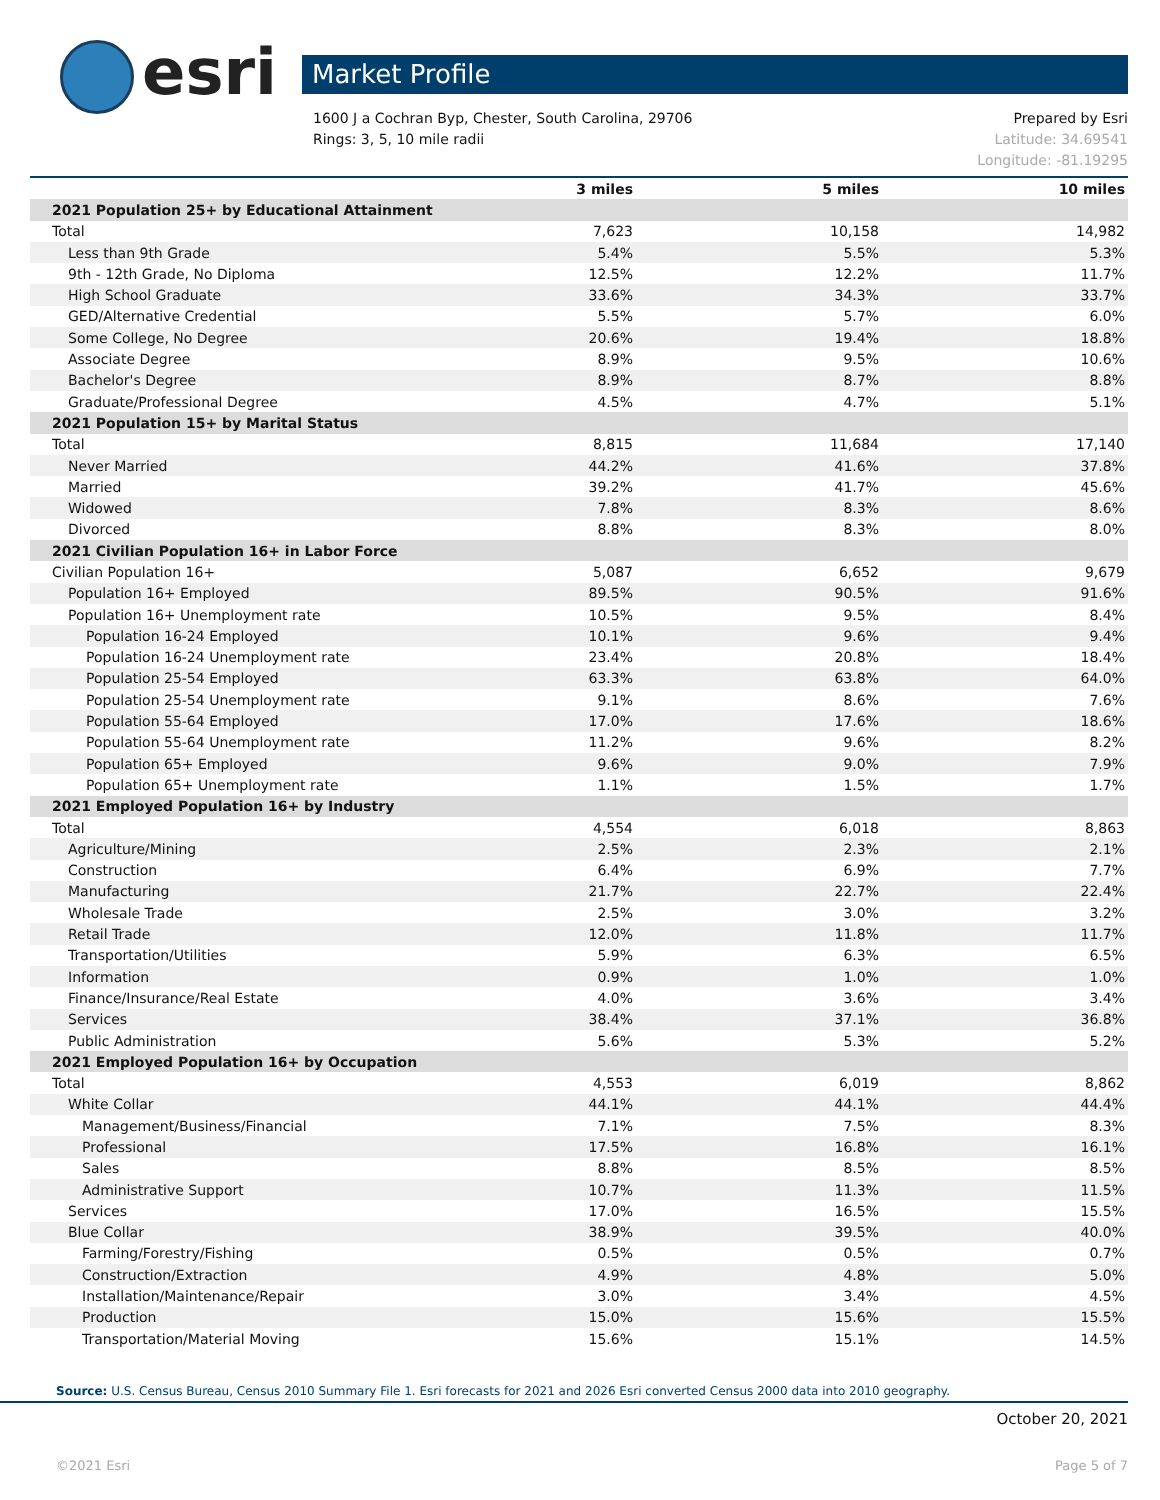esri Market Profile
1600 J a Cochran Byp, Chester, South Carolina, 29706 Prepared by Esri
Rings: 3, 5, 10 mile radii Latitude: 34.69541
Longitude: -81.19295
| | 3 miles | 5 miles | 10 miles |
| --- | --- | --- | --- |
| 2021 Population 25+ by Educational Attainment | | | |
| Total | 7,623 | 10,158 | 14,982 |
| Less than 9th Grade | 5.4% | 5.5% | 5.3% |
| 9th - 12th Grade, No Diploma | 12.5% | 12.2% | 11.7% |
| High School Graduate | 33.6% | 34.3% | 33.7% |
| GED/Alternative Credential | 5.5% | 5.7% | 6.0% |
| Some College, No Degree | 20.6% | 19.4% | 18.8% |
| Associate Degree | 8.9% | 9.5% | 10.6% |
| Bachelor's Degree | 8.9% | 8.7% | 8.8% |
| Graduate/Professional Degree | 4.5% | 4.7% | 5.1% |
| 2021 Population 15+ by Marital Status | | | |
| Total | 8,815 | 11,684 | 17,140 |
| Never Married | 44.2% | 41.6% | 37.8% |
| Married | 39.2% | 41.7% | 45.6% |
| Widowed | 7.8% | 8.3% | 8.6% |
| Divorced | 8.8% | 8.3% | 8.0% |
| 2021 Civilian Population 16+ in Labor Force | | | |
| Civilian Population 16+ | 5,087 | 6,652 | 9,679 |
| Population 16+ Employed | 89.5% | 90.5% | 91.6% |
| Population 16+ Unemployment rate | 10.5% | 9.5% | 8.4% |
| Population 16-24 Employed | 10.1% | 9.6% | 9.4% |
| Population 16-24 Unemployment rate | 23.4% | 20.8% | 18.4% |
| Population 25-54 Employed | 63.3% | 63.8% | 64.0% |
| Population 25-54 Unemployment rate | 9.1% | 8.6% | 7.6% |
| Population 55-64 Employed | 17.0% | 17.6% | 18.6% |
| Population 55-64 Unemployment rate | 11.2% | 9.6% | 8.2% |
| Population 65+ Employed | 9.6% | 9.0% | 7.9% |
| Population 65+ Unemployment rate | 1.1% | 1.5% | 1.7% |
| 2021 Employed Population 16+ by Industry | | | |
| Total | 4,554 | 6,018 | 8,863 |
| Agriculture/Mining | 2.5% | 2.3% | 2.1% |
| Construction | 6.4% | 6.9% | 7.7% |
| Manufacturing | 21.7% | 22.7% | 22.4% |
| Wholesale Trade | 2.5% | 3.0% | 3.2% |
| Retail Trade | 12.0% | 11.8% | 11.7% |
| Transportation/Utilities | 5.9% | 6.3% | 6.5% |
| Information | 0.9% | 1.0% | 1.0% |
| Finance/Insurance/Real Estate | 4.0% | 3.6% | 3.4% |
| Services | 38.4% | 37.1% | 36.8% |
| Public Administration | 5.6% | 5.3% | 5.2% |
| 2021 Employed Population 16+ by Occupation | | | |
| Total | 4,553 | 6,019 | 8,862 |
| White Collar | 44.1% | 44.1% | 44.4% |
| Management/Business/Financial | 7.1% | 7.5% | 8.3% |
| Professional | 17.5% | 16.8% | 16.1% |
| Sales | 8.8% | 8.5% | 8.5% |
| Administrative Support | 10.7% | 11.3% | 11.5% |
| Services | 17.0% | 16.5% | 15.5% |
| Blue Collar | 38.9% | 39.5% | 40.0% |
| Farming/Forestry/Fishing | 0.5% | 0.5% | 0.7% |
| Construction/Extraction | 4.9% | 4.8% | 5.0% |
| Installation/Maintenance/Repair | 3.0% | 3.4% | 4.5% |
| Production | 15.0% | 15.6% | 15.5% |
| Transportation/Material Moving | 15.6% | 15.1% | 14.5% |
Source: U.S. Census Bureau, Census 2010 Summary File 1. Esri forecasts for 2021 and 2026 Esri converted Census 2000 data into 2010 geography.
October 20, 2021
©2021 Esri Page 5 of 7